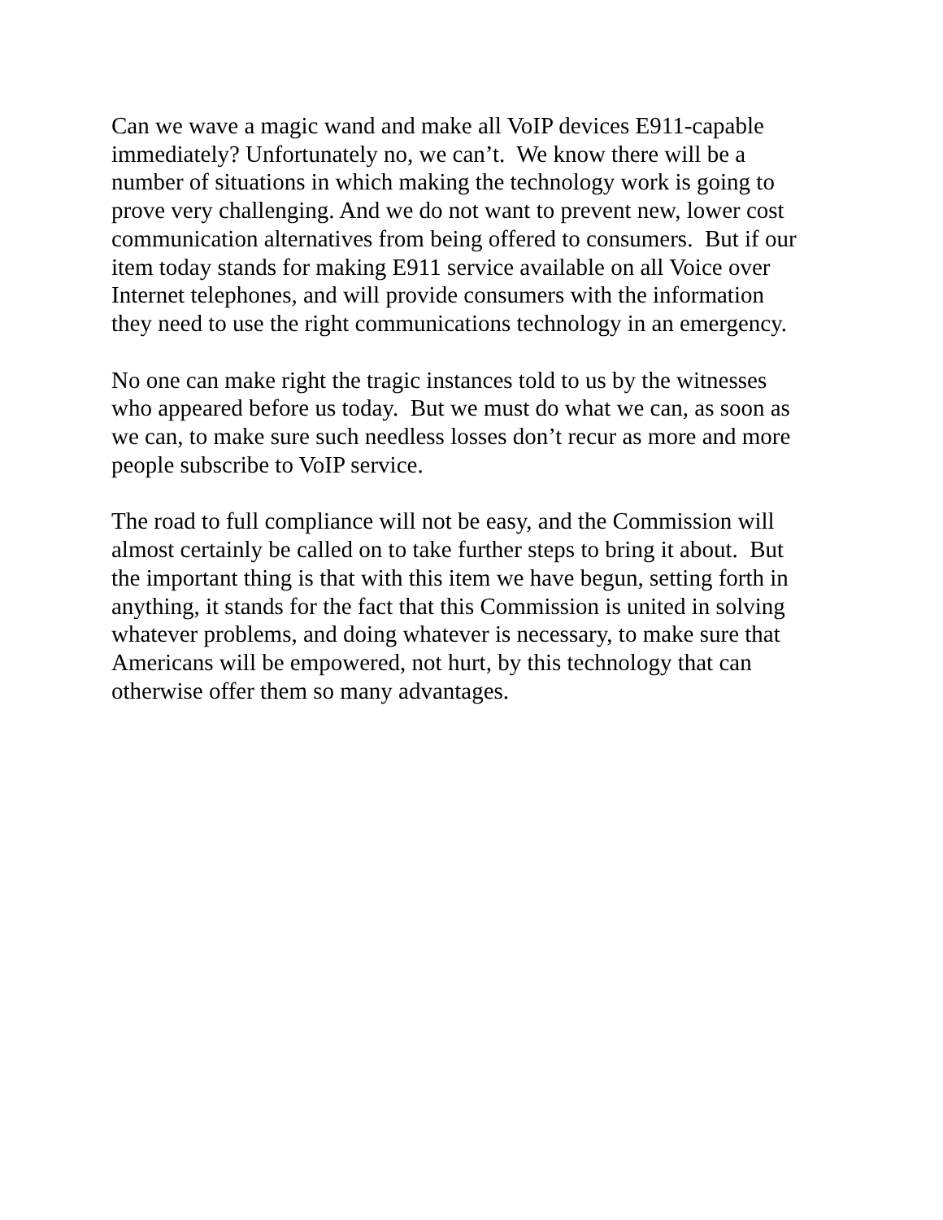Can we wave a magic wand and make all VoIP devices E911-capable
immediately? Unfortunately no, we can’t. We know there will be a
number of situations in which making the technology work is going to
prove very challenging. And we do not want to prevent new, lower cost
communication alternatives from being offered to consumers. But if our
item today stands for making E911 service available on all Voice over
Internet telephones, and will provide consumers with the information
they need to use the right communications technology in an emergency.
No one can make right the tragic instances told to us by the witnesses
who appeared before us today. But we must do what we can, as soon as
we can, to make sure such needless losses don’t recur as more and more
people subscribe to VoIP service.
The road to full compliance will not be easy, and the Commission will
almost certainly be called on to take further steps to bring it about. But
the important thing is that with this item we have begun, setting forth in
anything, it stands for the fact that this Commission is united in solving
whatever problems, and doing whatever is necessary, to make sure that
Americans will be empowered, not hurt, by this technology that can
otherwise offer them so many advantages.